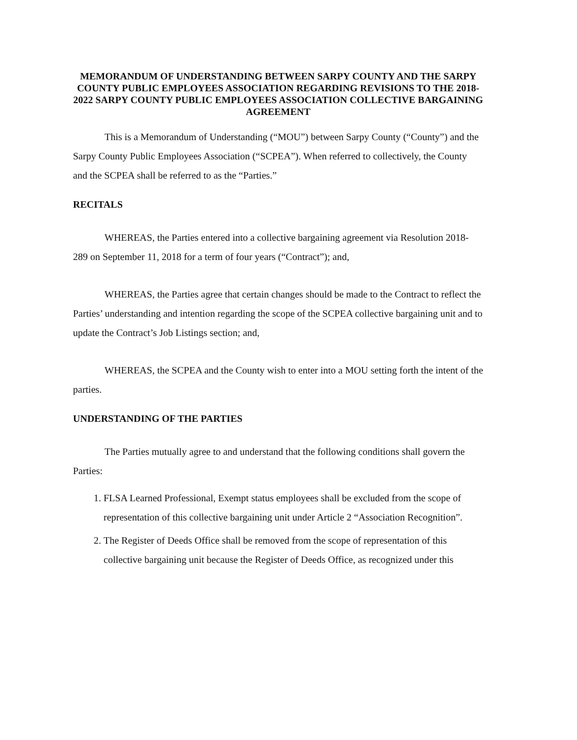MEMORANDUM OF UNDERSTANDING BETWEEN SARPY COUNTY AND THE SARPY COUNTY PUBLIC EMPLOYEES ASSOCIATION REGARDING REVISIONS TO THE 2018-2022 SARPY COUNTY PUBLIC EMPLOYEES ASSOCIATION COLLECTIVE BARGAINING AGREEMENT
This is a Memorandum of Understanding (“MOU”) between Sarpy County (“County”) and the Sarpy County Public Employees Association (“SCPEA”). When referred to collectively, the County and the SCPEA shall be referred to as the “Parties.”
RECITALS
WHEREAS, the Parties entered into a collective bargaining agreement via Resolution 2018-289 on September 11, 2018 for a term of four years (“Contract”); and,
WHEREAS, the Parties agree that certain changes should be made to the Contract to reflect the Parties’ understanding and intention regarding the scope of the SCPEA collective bargaining unit and to update the Contract’s Job Listings section; and,
WHEREAS, the SCPEA and the County wish to enter into a MOU setting forth the intent of the parties.
UNDERSTANDING OF THE PARTIES
The Parties mutually agree to and understand that the following conditions shall govern the Parties:
1. FLSA Learned Professional, Exempt status employees shall be excluded from the scope of representation of this collective bargaining unit under Article 2 “Association Recognition”.
2. The Register of Deeds Office shall be removed from the scope of representation of this collective bargaining unit because the Register of Deeds Office, as recognized under this